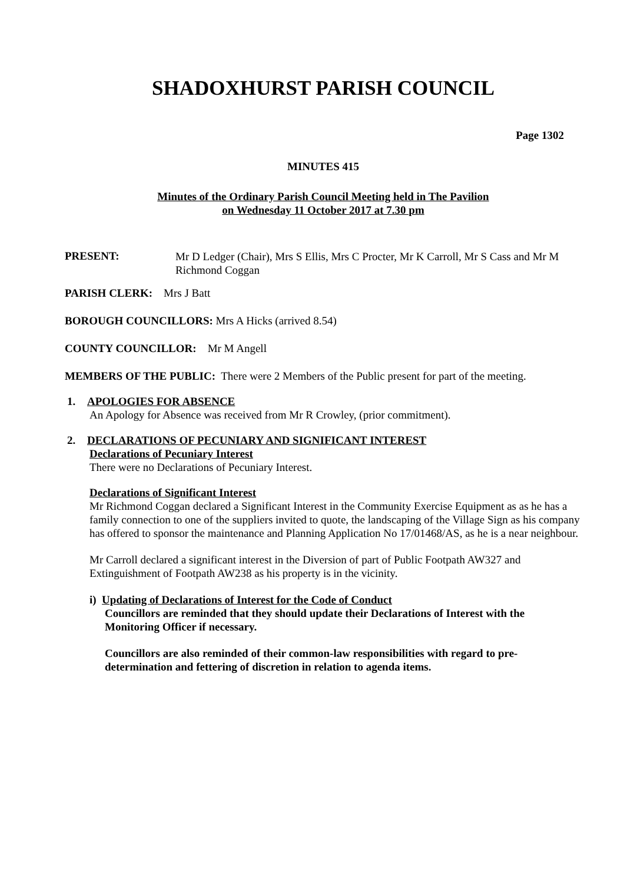SHADOXHURST PARISH COUNCIL
Page 1302
MINUTES 415
Minutes of the Ordinary Parish Council Meeting held in The Pavilion
on Wednesday 11 October 2017 at 7.30 pm
PRESENT:
Mr D Ledger (Chair), Mrs S Ellis, Mrs C Procter, Mr K Carroll, Mr S Cass and Mr M Richmond Coggan
PARISH CLERK: Mrs J Batt
BOROUGH COUNCILLORS: Mrs A Hicks (arrived 8.54)
COUNTY COUNCILLOR: Mr M Angell
MEMBERS OF THE PUBLIC: There were 2 Members of the Public present for part of the meeting.
1. APOLOGIES FOR ABSENCE
An Apology for Absence was received from Mr R Crowley, (prior commitment).
2. DECLARATIONS OF PECUNIARY AND SIGNIFICANT INTEREST
Declarations of Pecuniary Interest
There were no Declarations of Pecuniary Interest.
Declarations of Significant Interest
Mr Richmond Coggan declared a Significant Interest in the Community Exercise Equipment as as he has a family connection to one of the suppliers invited to quote, the landscaping of the Village Sign as his company has offered to sponsor the maintenance and Planning Application No 17/01468/AS, as he is a near neighbour.
Mr Carroll declared a significant interest in the Diversion of part of Public Footpath AW327 and Extinguishment of Footpath AW238 as his property is in the vicinity.
i) Updating of Declarations of Interest for the Code of Conduct
Councillors are reminded that they should update their Declarations of Interest with the Monitoring Officer if necessary.
Councillors are also reminded of their common-law responsibilities with regard to pre-determination and fettering of discretion in relation to agenda items.